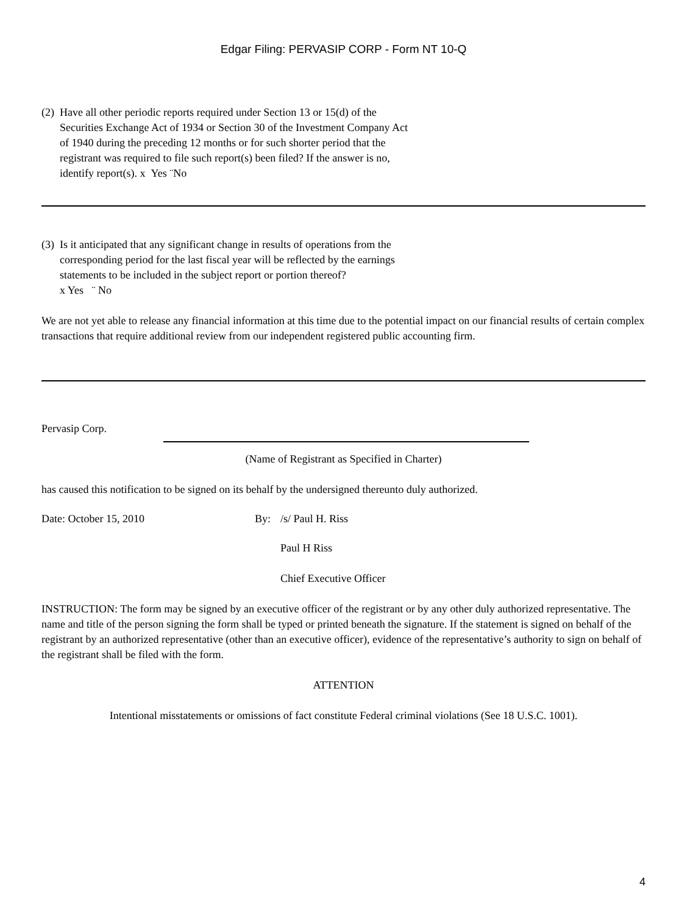Edgar Filing: PERVASIP CORP - Form NT 10-Q
(2) Have all other periodic reports required under Section 13 or 15(d) of the
Securities Exchange Act of 1934 or Section 30 of the Investment Company Act
of 1940 during the preceding 12 months or for such shorter period that the
registrant was required to file such report(s) been filed? If the answer is no,
identify report(s). x Yes ¨No
(3) Is it anticipated that any significant change in results of operations from the
corresponding period for the last fiscal year will be reflected by the earnings
statements to be included in the subject report or portion thereof?
x Yes ¨ No
We are not yet able to release any financial information at this time due to the potential impact on our financial results of certain complex transactions that require additional review from our independent registered public accounting firm.
Pervasip Corp.
(Name of Registrant as Specified in Charter)
has caused this notification to be signed on its behalf by the undersigned thereunto duly authorized.
Date: October 15, 2010 By: /s/ Paul H. Riss
Paul H Riss
Chief Executive Officer
INSTRUCTION: The form may be signed by an executive officer of the registrant or by any other duly authorized representative. The name and title of the person signing the form shall be typed or printed beneath the signature. If the statement is signed on behalf of the registrant by an authorized representative (other than an executive officer), evidence of the representative’s authority to sign on behalf of the registrant shall be filed with the form.
ATTENTION
Intentional misstatements or omissions of fact constitute Federal criminal violations (See 18 U.S.C. 1001).
4